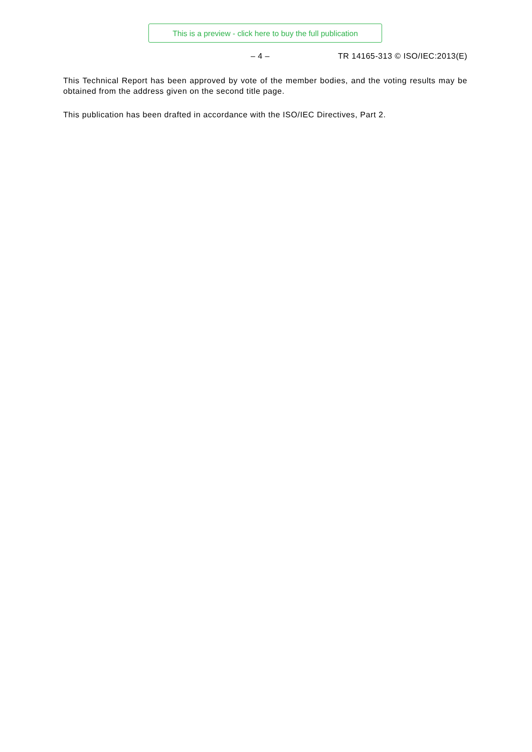This is a preview - click here to buy the full publication
– 4 – TR 14165-313 © ISO/IEC:2013(E)
This Technical Report has been approved by vote of the member bodies, and the voting results may be obtained from the address given on the second title page.
This publication has been drafted in accordance with the ISO/IEC Directives, Part 2.